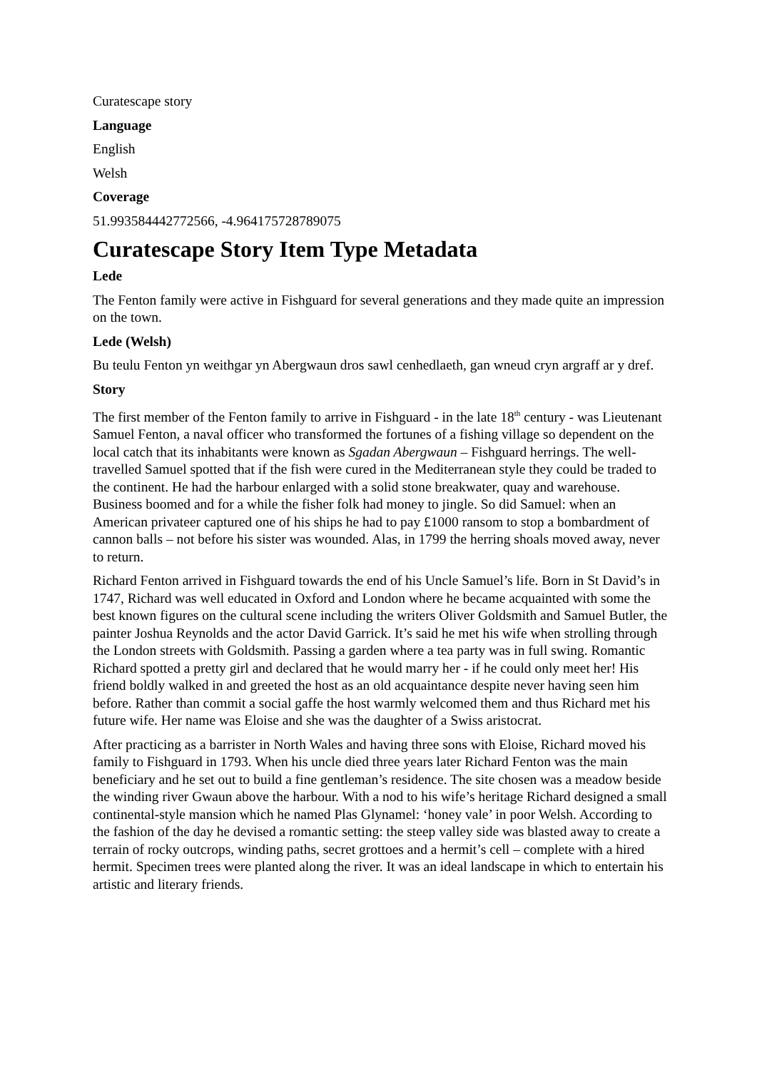Curatescape story
Language
English
Welsh
Coverage
51.993584442772566, -4.964175728789075
Curatescape Story Item Type Metadata
Lede
The Fenton family were active in Fishguard for several generations and they made quite an impression on the town.
Lede (Welsh)
Bu teulu Fenton yn weithgar yn Abergwaun dros sawl cenhedlaeth, gan wneud cryn argraff ar y dref.
Story
The first member of the Fenton family to arrive in Fishguard - in the late 18<sup>th</sup> century - was Lieutenant Samuel Fenton, a naval officer who transformed the fortunes of a fishing village so dependent on the local catch that its inhabitants were known as Sgadan Abergwaun – Fishguard herrings. The well-travelled Samuel spotted that if the fish were cured in the Mediterranean style they could be traded to the continent. He had the harbour enlarged with a solid stone breakwater, quay and warehouse. Business boomed and for a while the fisher folk had money to jingle. So did Samuel: when an American privateer captured one of his ships he had to pay £1000 ransom to stop a bombardment of cannon balls – not before his sister was wounded. Alas, in 1799 the herring shoals moved away, never to return.
Richard Fenton arrived in Fishguard towards the end of his Uncle Samuel’s life. Born in St David’s in 1747, Richard was well educated in Oxford and London where he became acquainted with some the best known figures on the cultural scene including the writers Oliver Goldsmith and Samuel Butler, the painter Joshua Reynolds and the actor David Garrick. It’s said he met his wife when strolling through the London streets with Goldsmith. Passing a garden where a tea party was in full swing. Romantic Richard spotted a pretty girl and declared that he would marry her - if he could only meet her! His friend boldly walked in and greeted the host as an old acquaintance despite never having seen him before. Rather than commit a social gaffe the host warmly welcomed them and thus Richard met his future wife. Her name was Eloise and she was the daughter of a Swiss aristocrat.
After practicing as a barrister in North Wales and having three sons with Eloise, Richard moved his family to Fishguard in 1793. When his uncle died three years later Richard Fenton was the main beneficiary and he set out to build a fine gentleman’s residence. The site chosen was a meadow beside the winding river Gwaun above the harbour. With a nod to his wife’s heritage Richard designed a small continental-style mansion which he named Plas Glynamel: ‘honey vale’ in poor Welsh. According to the fashion of the day he devised a romantic setting: the steep valley side was blasted away to create a terrain of rocky outcrops, winding paths, secret grottoes and a hermit’s cell – complete with a hired hermit. Specimen trees were planted along the river. It was an ideal landscape in which to entertain his artistic and literary friends.